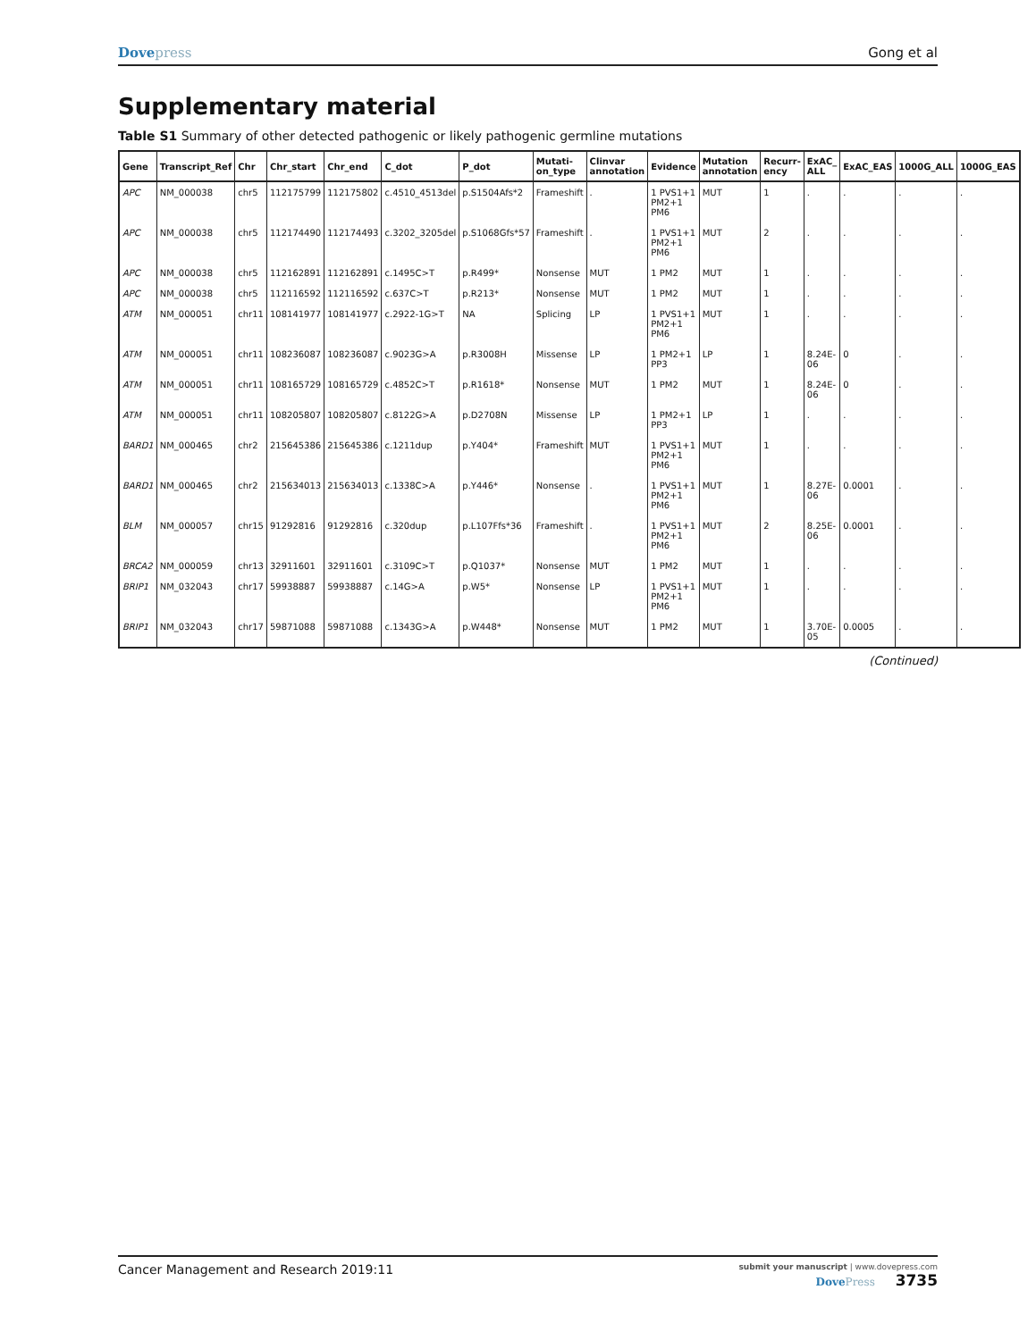Dovepress Gong et al
Supplementary material
Table S1 Summary of other detected pathogenic or likely pathogenic germline mutations
| Gene | Transcript_Ref | Chr | Chr_start | Chr_end | C_dot | P_dot | Mutati-on_type | Clinvar annotation | Evidence | Mutation annotation | Recurr-ency | ExAC_ ALL | ExAC_EAS | 1000G_ALL | 1000G_EAS |
| --- | --- | --- | --- | --- | --- | --- | --- | --- | --- | --- | --- | --- | --- | --- | --- |
| APC | NM_000038 | chr5 | 112175799 | 112175802 | c.4510_4513del | p.S1504Afs*2 | Frameshift | . | 1 PVS1+1 PM2+1 PM6 | MUT | 1 | . | . | . | . |
| APC | NM_000038 | chr5 | 112174490 | 112174493 | c.3202_3205del | p.S1068Gfs*57 | Frameshift | . | 1 PVS1+1 PM2+1 PM6 | MUT | 2 | . | . | . | . |
| APC | NM_000038 | chr5 | 112162891 | 112162891 | c.1495C>T | p.R499* | Nonsense | MUT | 1 PM2 | MUT | 1 | . | . | . | . |
| APC | NM_000038 | chr5 | 112116592 | 112116592 | c.637C>T | p.R213* | Nonsense | MUT | 1 PM2 | MUT | 1 | . | . | . | . |
| ATM | NM_000051 | chr11 | 108141977 | 108141977 | c.2922-1G>T | NA | Splicing | LP | 1 PVS1+1 PM2+1 PM6 | MUT | 1 | . | . | . | . |
| ATM | NM_000051 | chr11 | 108236087 | 108236087 | c.9023G>A | p.R3008H | Missense | LP | 1 PM2+1 PP3 | LP | 1 | 8.24E-06 | 0 | . | . |
| ATM | NM_000051 | chr11 | 108165729 | 108165729 | c.4852C>T | p.R1618* | Nonsense | MUT | 1 PM2 | MUT | 1 | 8.24E-06 | 0 | . | . |
| ATM | NM_000051 | chr11 | 108205807 | 108205807 | c.8122G>A | p.D2708N | Missense | LP | 1 PM2+1 PP3 | LP | 1 | . | . | . | . |
| BARD1 | NM_000465 | chr2 | 215645386 | 215645386 | c.1211dup | p.Y404* | Frameshift | MUT | 1 PVS1+1 PM2+1 PM6 | MUT | 1 | . | . | . | . |
| BARD1 | NM_000465 | chr2 | 215634013 | 215634013 | c.1338C>A | p.Y446* | Nonsense | . | 1 PVS1+1 PM2+1 PM6 | MUT | 1 | 8.27E-06 | 0.0001 | . | . |
| BLM | NM_000057 | chr15 | 91292816 | 91292816 | c.320dup | p.L107Ffs*36 | Frameshift | . | 1 PVS1+1 PM2+1 PM6 | MUT | 2 | 8.25E-06 | 0.0001 | . | . |
| BRCA2 | NM_000059 | chr13 | 32911601 | 32911601 | c.3109C>T | p.Q1037* | Nonsense | MUT | 1 PM2 | MUT | 1 | . | . | . | . |
| BRIP1 | NM_032043 | chr17 | 59938887 | 59938887 | c.14G>A | p.W5* | Nonsense | LP | 1 PVS1+1 PM2+1 PM6 | MUT | 1 | . | . | . | . |
| BRIP1 | NM_032043 | chr17 | 59871088 | 59871088 | c.1343G>A | p.W448* | Nonsense | MUT | 1 PM2 | MUT | 1 | 3.70E-05 | 0.0005 | . | . |
(Continued)
Cancer Management and Research 2019:11
submit your manuscript | www.dovepress.com
DovePress 3735